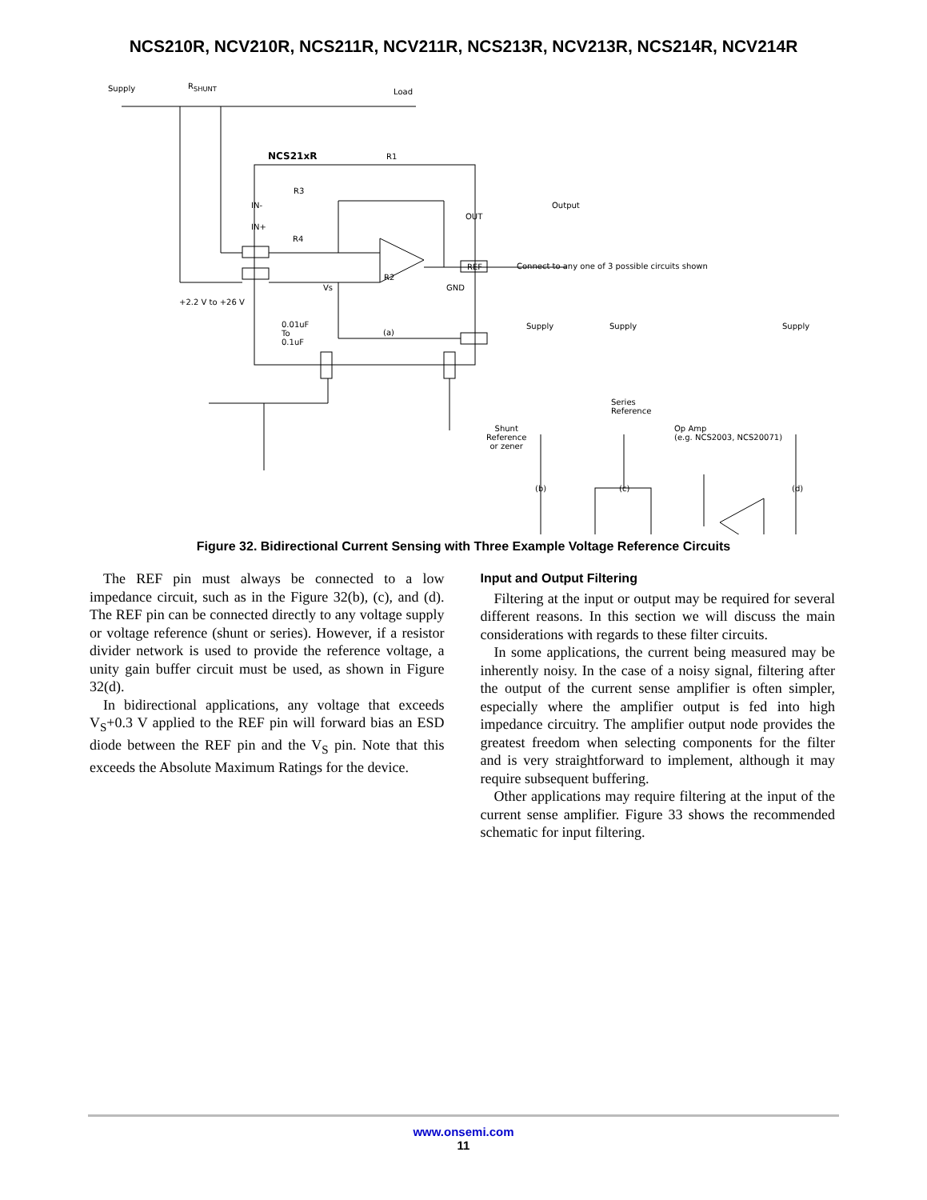NCS210R, NCV210R, NCS211R, NCV211R, NCS213R, NCV213R, NCS214R, NCV214R
Supply R<sub>SHUNT</sub>
Load
NCS21xR R1
R3
IN-
IN+
R4
OUT
Output
REF Connect to any one of 3 possible circuits shown
R2
Vs GND
+2.2 V to +26 V
0.01uF
To
0.1uF
(a)
Supply Supply Supply
Series
Reference
Shunt
Reference
or zener
Op Amp
(e.g. NCS2003, NCS20071)
(b) (c) (d)
Figure 32. Bidirectional Current Sensing with Three Example Voltage Reference Circuits
The REF pin must always be connected to a low impedance circuit, such as in the Figure 32(b), (c), and (d). The REF pin can be connected directly to any voltage supply or voltage reference (shunt or series). However, if a resistor divider network is used to provide the reference voltage, a unity gain buffer circuit must be used, as shown in Figure 32(d).
In bidirectional applications, any voltage that exceeds V<sub>S</sub>+0.3 V applied to the REF pin will forward bias an ESD diode between the REF pin and the V<sub>S</sub> pin. Note that this exceeds the Absolute Maximum Ratings for the device.
Input and Output Filtering
Filtering at the input or output may be required for several different reasons. In this section we will discuss the main considerations with regards to these filter circuits.
In some applications, the current being measured may be inherently noisy. In the case of a noisy signal, filtering after the output of the current sense amplifier is often simpler, especially where the amplifier output is fed into high impedance circuitry. The amplifier output node provides the greatest freedom when selecting components for the filter and is very straightforward to implement, although it may require subsequent buffering.
Other applications may require filtering at the input of the current sense amplifier. Figure 33 shows the recommended schematic for input filtering.
www.onsemi.com
11